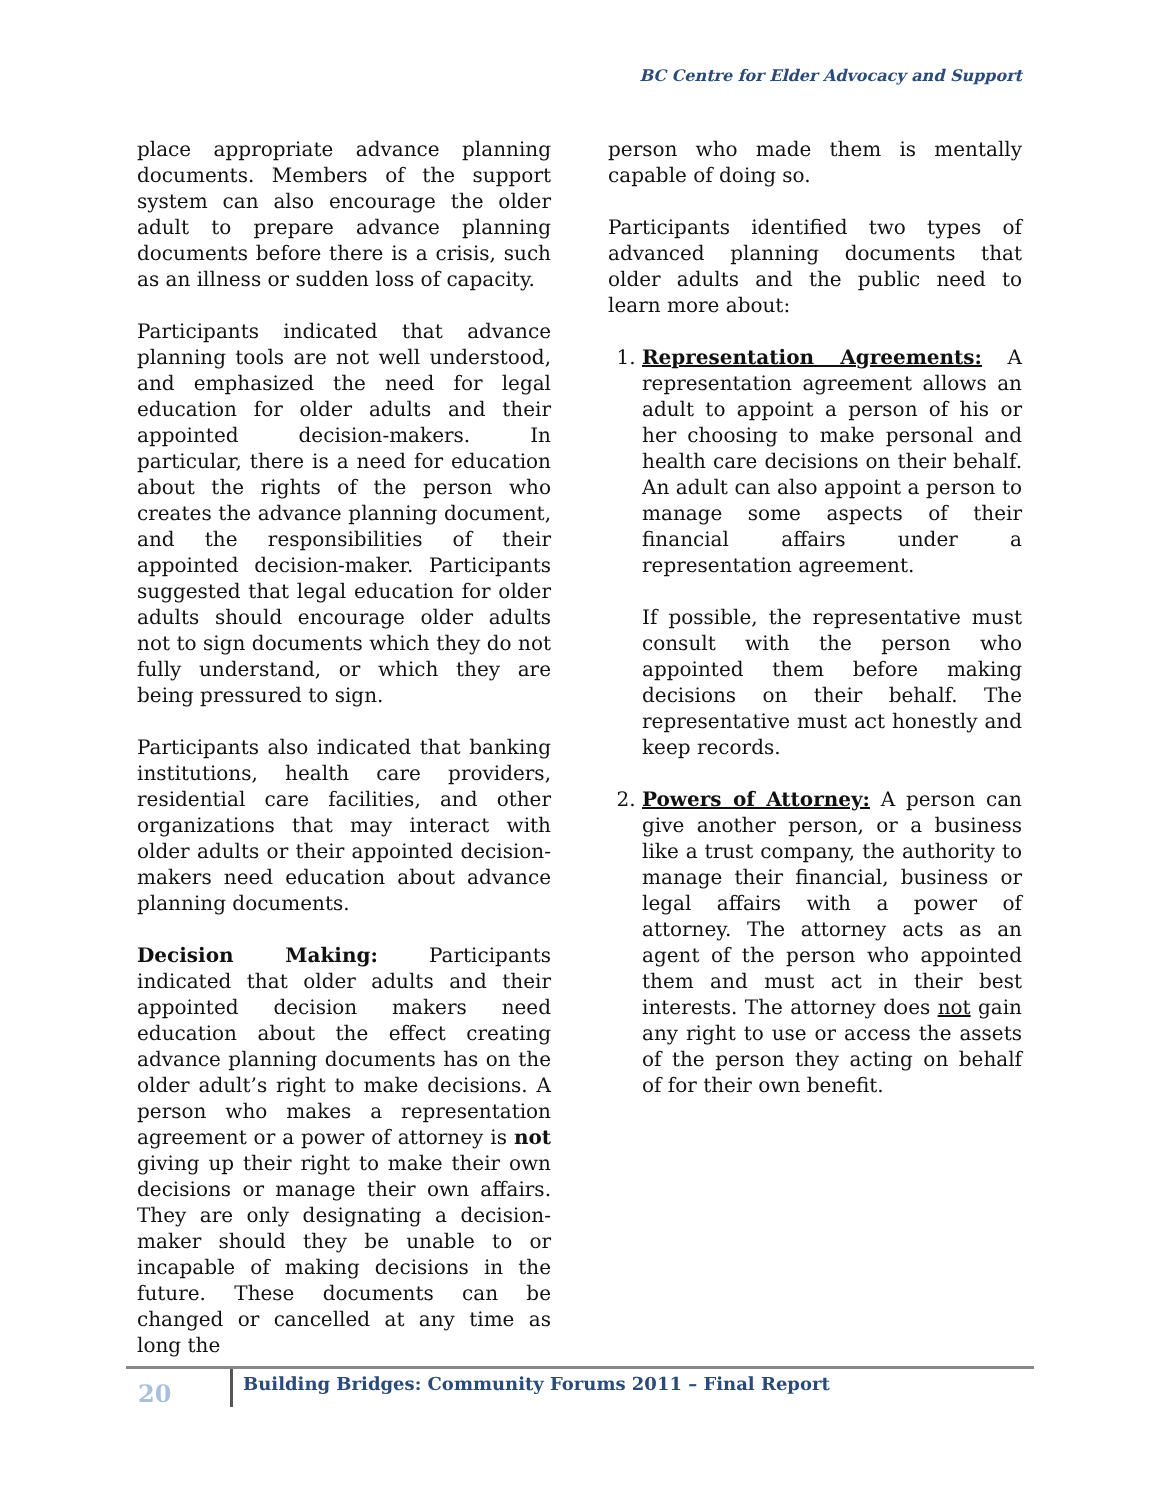BC Centre for Elder Advocacy and Support
place appropriate advance planning documents. Members of the support system can also encourage the older adult to prepare advance planning documents before there is a crisis, such as an illness or sudden loss of capacity.
Participants indicated that advance planning tools are not well understood, and emphasized the need for legal education for older adults and their appointed decision-makers. In particular, there is a need for education about the rights of the person who creates the advance planning document, and the responsibilities of their appointed decision-maker. Participants suggested that legal education for older adults should encourage older adults not to sign documents which they do not fully understand, or which they are being pressured to sign.
Participants also indicated that banking institutions, health care providers, residential care facilities, and other organizations that may interact with older adults or their appointed decision-makers need education about advance planning documents.
Decision Making: Participants indicated that older adults and their appointed decision makers need education about the effect creating advance planning documents has on the older adult’s right to make decisions. A person who makes a representation agreement or a power of attorney is not giving up their right to make their own decisions or manage their own affairs. They are only designating a decision-maker should they be unable to or incapable of making decisions in the future. These documents can be changed or cancelled at any time as long the
person who made them is mentally capable of doing so.
Participants identified two types of advanced planning documents that older adults and the public need to learn more about:
1. Representation Agreements: A representation agreement allows an adult to appoint a person of his or her choosing to make personal and health care decisions on their behalf. An adult can also appoint a person to manage some aspects of their financial affairs under a representation agreement.
If possible, the representative must consult with the person who appointed them before making decisions on their behalf. The representative must act honestly and keep records.
2. Powers of Attorney: A person can give another person, or a business like a trust company, the authority to manage their financial, business or legal affairs with a power of attorney. The attorney acts as an agent of the person who appointed them and must act in their best interests. The attorney does not gain any right to use or access the assets of the person they acting on behalf of for their own benefit.
20
Building Bridges: Community Forums 2011 – Final Report